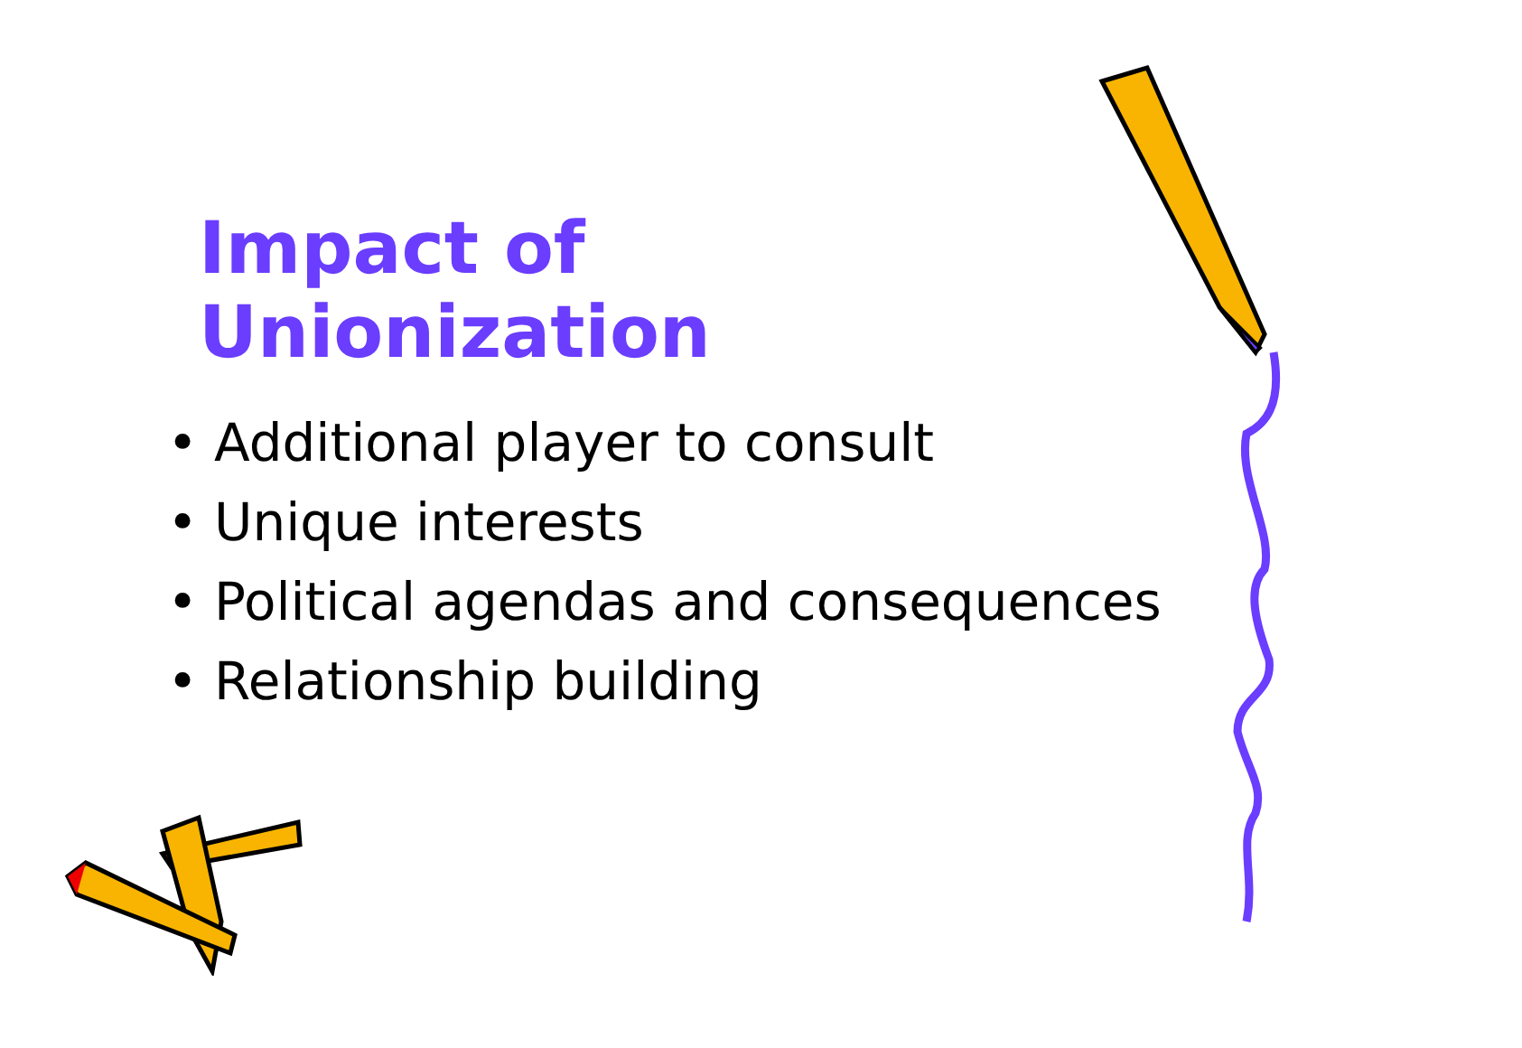Impact of Unionization
• Additional player to consult
• Unique interests
• Political agendas and consequences
• Relationship building